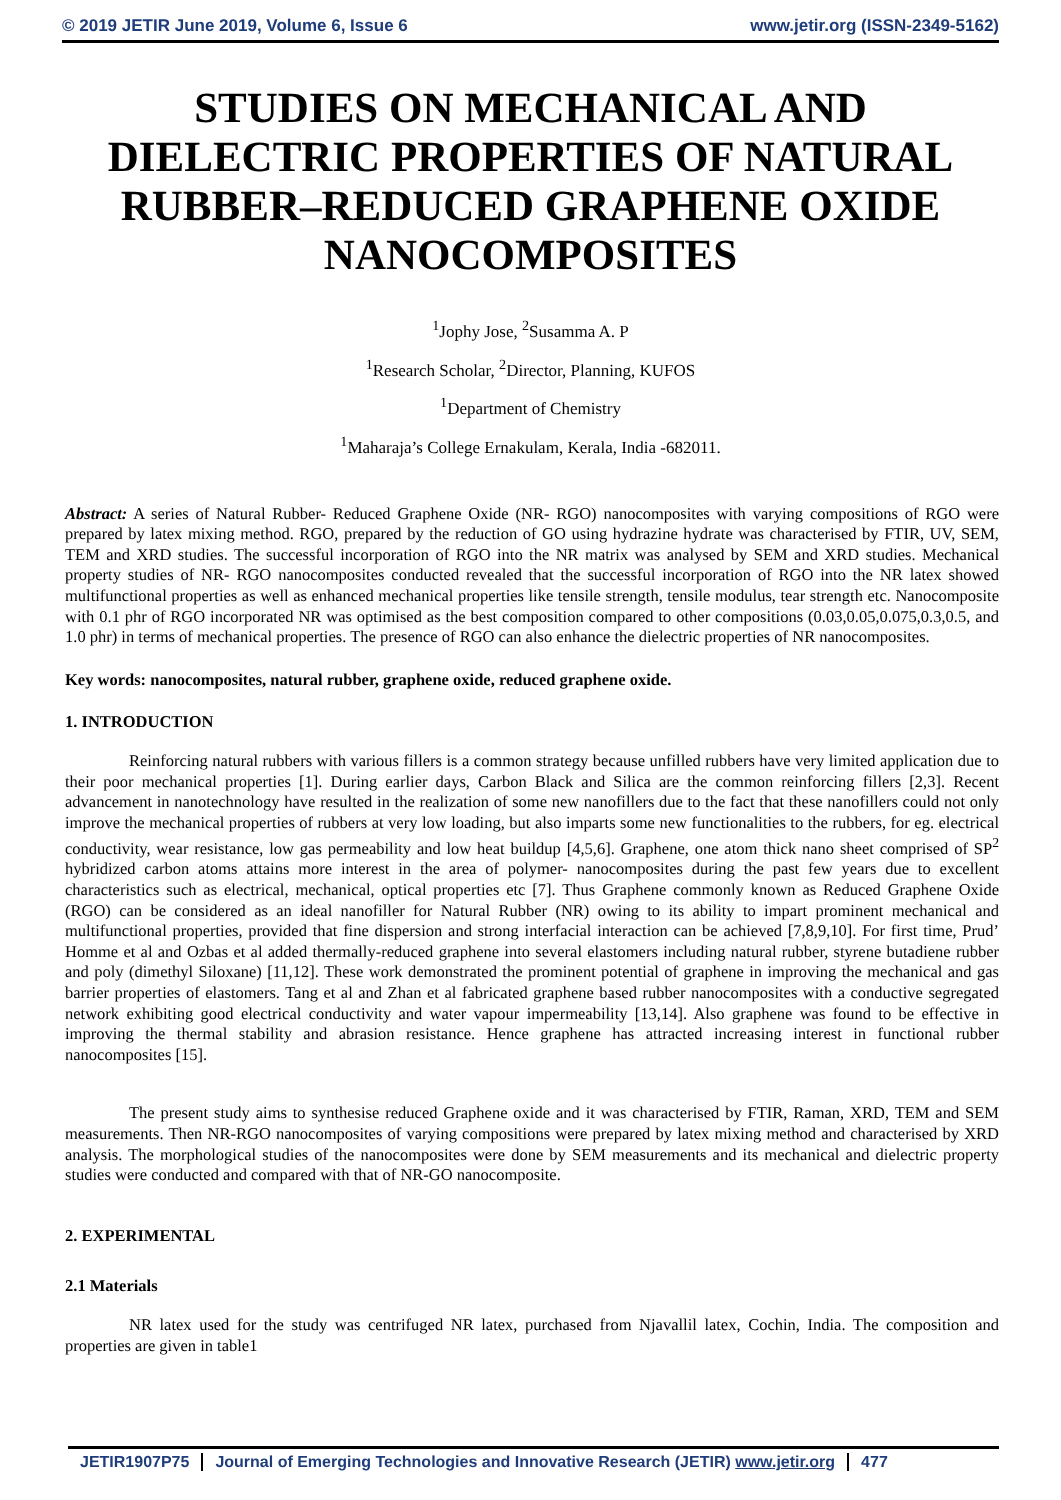© 2019 JETIR June 2019, Volume 6, Issue 6 www.jetir.org (ISSN-2349-5162)
STUDIES ON MECHANICAL AND DIELECTRIC PROPERTIES OF NATURAL RUBBER–REDUCED GRAPHENE OXIDE NANOCOMPOSITES
<sup>1</sup> Jophy Jose, <sup>2</sup>Susamma A. P
<sup>1</sup> Research Scholar, <sup>2</sup>Director, Planning, KUFOS
<sup>1</sup> Department of Chemistry
<sup>1</sup> Maharaja’s College Ernakulam, Kerala, India -682011.
Abstract: A series of Natural Rubber- Reduced Graphene Oxide (NR- RGO) nanocomposites with varying compositions of RGO were prepared by latex mixing method. RGO, prepared by the reduction of GO using hydrazine hydrate was characterised by FTIR, UV, SEM, TEM and XRD studies. The successful incorporation of RGO into the NR matrix was analysed by SEM and XRD studies. Mechanical property studies of NR- RGO nanocomposites conducted revealed that the successful incorporation of RGO into the NR latex showed multifunctional properties as well as enhanced mechanical properties like tensile strength, tensile modulus, tear strength etc. Nanocomposite with 0.1 phr of RGO incorporated NR was optimised as the best composition compared to other compositions (0.03,0.05,0.075,0.3,0.5, and 1.0 phr) in terms of mechanical properties. The presence of RGO can also enhance the dielectric properties of NR nanocomposites.
Key words: nanocomposites, natural rubber, graphene oxide, reduced graphene oxide.
1. INTRODUCTION
Reinforcing natural rubbers with various fillers is a common strategy because unfilled rubbers have very limited application due to their poor mechanical properties [1]. During earlier days, Carbon Black and Silica are the common reinforcing fillers [2,3]. Recent advancement in nanotechnology have resulted in the realization of some new nanofillers due to the fact that these nanofillers could not only improve the mechanical properties of rubbers at very low loading, but also imparts some new functionalities to the rubbers, for eg. electrical conductivity, wear resistance, low gas permeability and low heat buildup [4,5,6]. Graphene, one atom thick nano sheet comprised of SP<sup>2</sup> hybridized carbon atoms attains more interest in the area of polymer- nanocomposites during the past few years due to excellent characteristics such as electrical, mechanical, optical properties etc [7]. Thus Graphene commonly known as Reduced Graphene Oxide (RGO) can be considered as an ideal nanofiller for Natural Rubber (NR) owing to its ability to impart prominent mechanical and multifunctional properties, provided that fine dispersion and strong interfacial interaction can be achieved [7,8,9,10]. For first time, Prud’ Homme et al and Ozbas et al added thermally-reduced graphene into several elastomers including natural rubber, styrene butadiene rubber and poly (dimethyl Siloxane) [11,12]. These work demonstrated the prominent potential of graphene in improving the mechanical and gas barrier properties of elastomers. Tang et al and Zhan et al fabricated graphene based rubber nanocomposites with a conductive segregated network exhibiting good electrical conductivity and water vapour impermeability [13,14]. Also graphene was found to be effective in improving the thermal stability and abrasion resistance. Hence graphene has attracted increasing interest in functional rubber nanocomposites [15].
The present study aims to synthesise reduced Graphene oxide and it was characterised by FTIR, Raman, XRD, TEM and SEM measurements. Then NR-RGO nanocomposites of varying compositions were prepared by latex mixing method and characterised by XRD analysis. The morphological studies of the nanocomposites were done by SEM measurements and its mechanical and dielectric property studies were conducted and compared with that of NR-GO nanocomposite.
2. EXPERIMENTAL
2.1 Materials
NR latex used for the study was centrifuged NR latex, purchased from Njavallil latex, Cochin, India. The composition and properties are given in table1
JETIR1907P75 Journal of Emerging Technologies and Innovative Research (JETIR) www.jetir.org 477